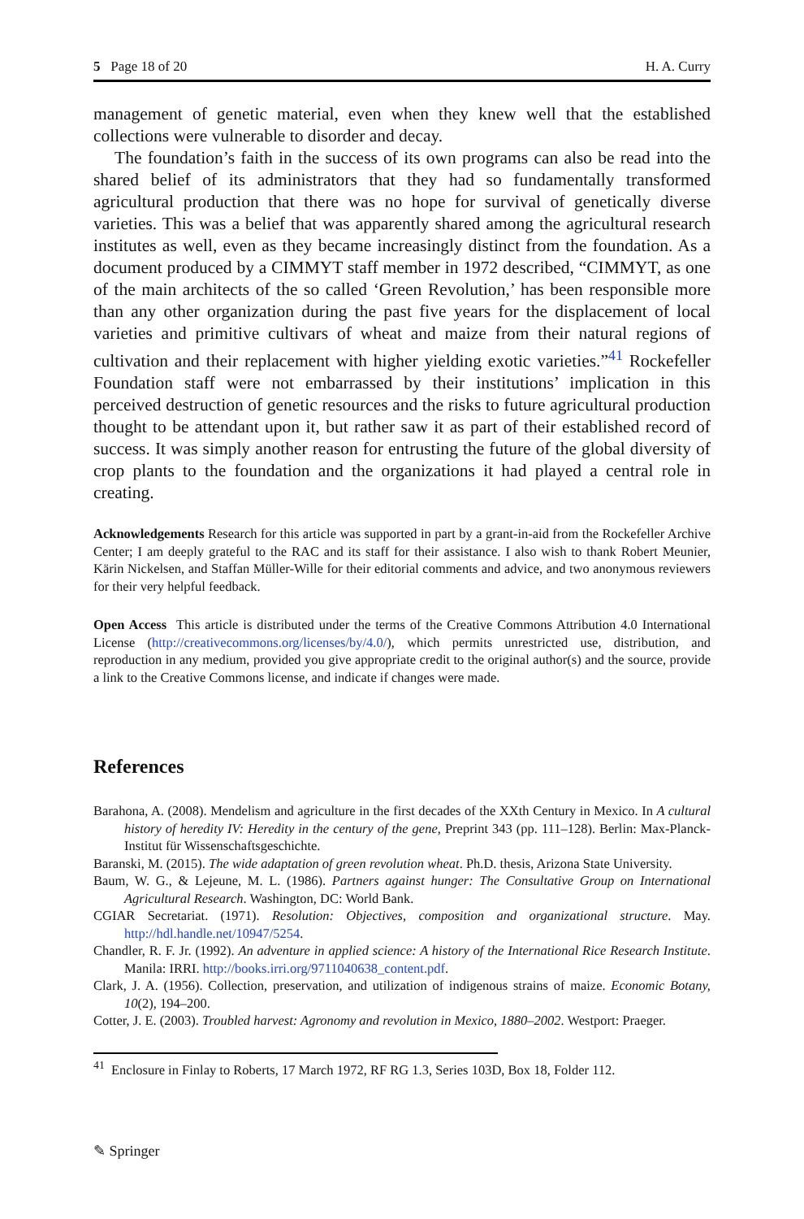5 Page 18 of 20 H. A. Curry
management of genetic material, even when they knew well that the established collections were vulnerable to disorder and decay.
The foundation’s faith in the success of its own programs can also be read into the shared belief of its administrators that they had so fundamentally transformed agricultural production that there was no hope for survival of genetically diverse varieties. This was a belief that was apparently shared among the agricultural research institutes as well, even as they became increasingly distinct from the foundation. As a document produced by a CIMMYT staff member in 1972 described, “CIMMYT, as one of the main architects of the so called ‘Green Revolution,’ has been responsible more than any other organization during the past five years for the displacement of local varieties and primitive cultivars of wheat and maize from their natural regions of cultivation and their replacement with higher yielding exotic varieties.”<sup>41</sup> Rockefeller Foundation staff were not embarrassed by their institutions’ implication in this perceived destruction of genetic resources and the risks to future agricultural production thought to be attendant upon it, but rather saw it as part of their established record of success. It was simply another reason for entrusting the future of the global diversity of crop plants to the foundation and the organizations it had played a central role in creating.
Acknowledgements Research for this article was supported in part by a grant-in-aid from the Rockefeller Archive Center; I am deeply grateful to the RAC and its staff for their assistance. I also wish to thank Robert Meunier, Kärin Nickelsen, and Staffan Müller-Wille for their editorial comments and advice, and two anonymous reviewers for their very helpful feedback.
Open Access This article is distributed under the terms of the Creative Commons Attribution 4.0 International License (http://creativecommons.org/licenses/by/4.0/), which permits unrestricted use, distribution, and reproduction in any medium, provided you give appropriate credit to the original author(s) and the source, provide a link to the Creative Commons license, and indicate if changes were made.
References
Barahona, A. (2008). Mendelism and agriculture in the first decades of the XXth Century in Mexico. In A cultural history of heredity IV: Heredity in the century of the gene, Preprint 343 (pp. 111–128). Berlin: Max-Planck-Institut für Wissenschaftsgeschichte.
Baranski, M. (2015). The wide adaptation of green revolution wheat. Ph.D. thesis, Arizona State University.
Baum, W. G., & Lejeune, M. L. (1986). Partners against hunger: The Consultative Group on International Agricultural Research. Washington, DC: World Bank.
CGIAR Secretariat. (1971). Resolution: Objectives, composition and organizational structure. May. http://hdl.handle.net/10947/5254.
Chandler, R. F. Jr. (1992). An adventure in applied science: A history of the International Rice Research Institute. Manila: IRRI. http://books.irri.org/9711040638_content.pdf.
Clark, J. A. (1956). Collection, preservation, and utilization of indigenous strains of maize. Economic Botany, 10(2), 194–200.
Cotter, J. E. (2003). Troubled harvest: Agronomy and revolution in Mexico, 1880–2002. Westport: Praeger.
<sup>41</sup> Enclosure in Finlay to Roberts, 17 March 1972, RF RG 1.3, Series 103D, Box 18, Folder 112.
✎ Springer